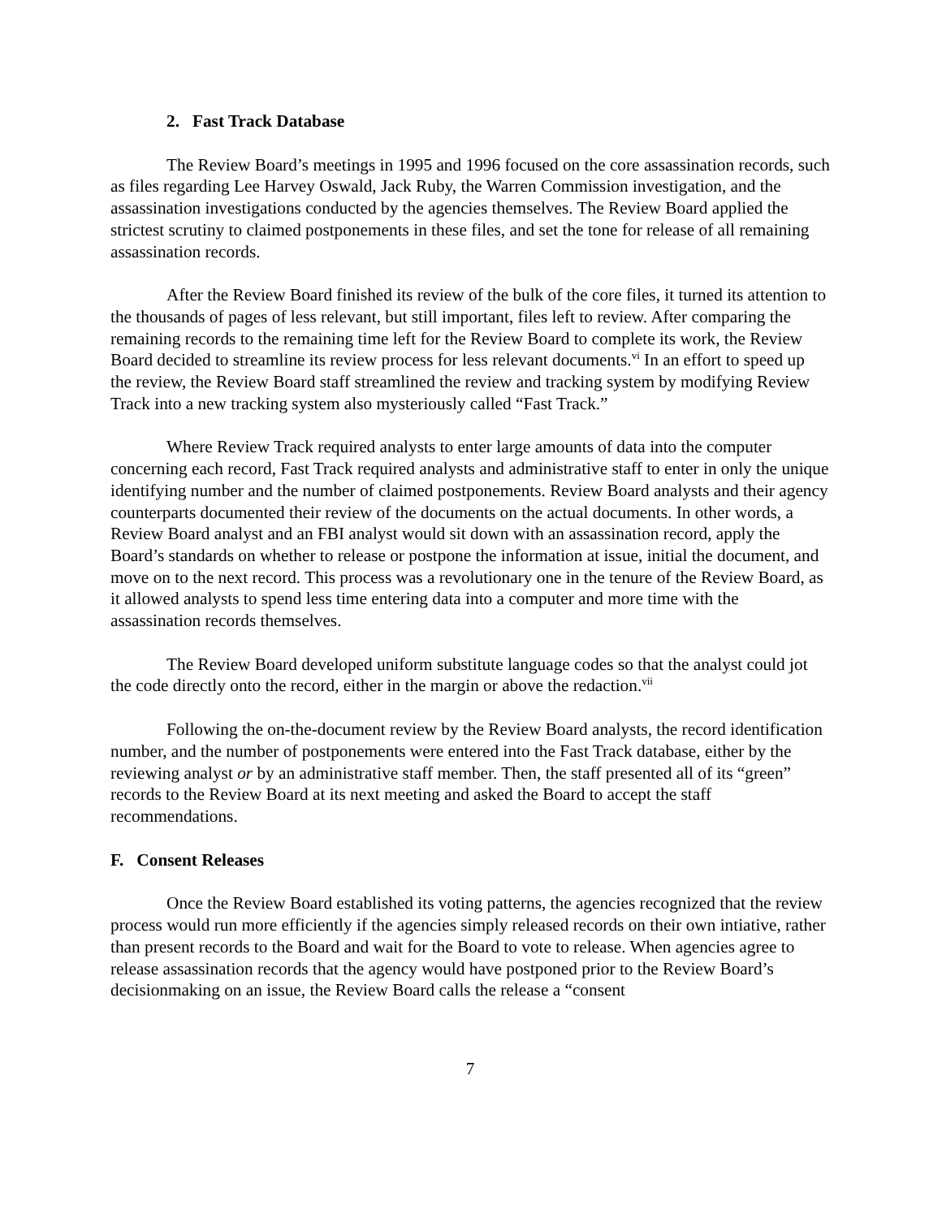2. Fast Track Database
The Review Board’s meetings in 1995 and 1996 focused on the core assassination records, such as files regarding Lee Harvey Oswald, Jack Ruby, the Warren Commission investigation, and the assassination investigations conducted by the agencies themselves. The Review Board applied the strictest scrutiny to claimed postponements in these files, and set the tone for release of all remaining assassination records.
After the Review Board finished its review of the bulk of the core files, it turned its attention to the thousands of pages of less relevant, but still important, files left to review. After comparing the remaining records to the remaining time left for the Review Board to complete its work, the Review Board decided to streamline its review process for less relevant documents.<sup>vi</sup> In an effort to speed up the review, the Review Board staff streamlined the review and tracking system by modifying Review Track into a new tracking system also mysteriously called “Fast Track.”
Where Review Track required analysts to enter large amounts of data into the computer concerning each record, Fast Track required analysts and administrative staff to enter in only the unique identifying number and the number of claimed postponements. Review Board analysts and their agency counterparts documented their review of the documents on the actual documents. In other words, a Review Board analyst and an FBI analyst would sit down with an assassination record, apply the Board’s standards on whether to release or postpone the information at issue, initial the document, and move on to the next record. This process was a revolutionary one in the tenure of the Review Board, as it allowed analysts to spend less time entering data into a computer and more time with the assassination records themselves.
The Review Board developed uniform substitute language codes so that the analyst could jot the code directly onto the record, either in the margin or above the redaction.<sup>vii</sup>
Following the on-the-document review by the Review Board analysts, the record identification number, and the number of postponements were entered into the Fast Track database, either by the reviewing analyst or by an administrative staff member. Then, the staff presented all of its “green” records to the Review Board at its next meeting and asked the Board to accept the staff recommendations.
F. Consent Releases
Once the Review Board established its voting patterns, the agencies recognized that the review process would run more efficiently if the agencies simply released records on their own intiative, rather than present records to the Board and wait for the Board to vote to release. When agencies agree to release assassination records that the agency would have postponed prior to the Review Board’s decisionmaking on an issue, the Review Board calls the release a “consent
7